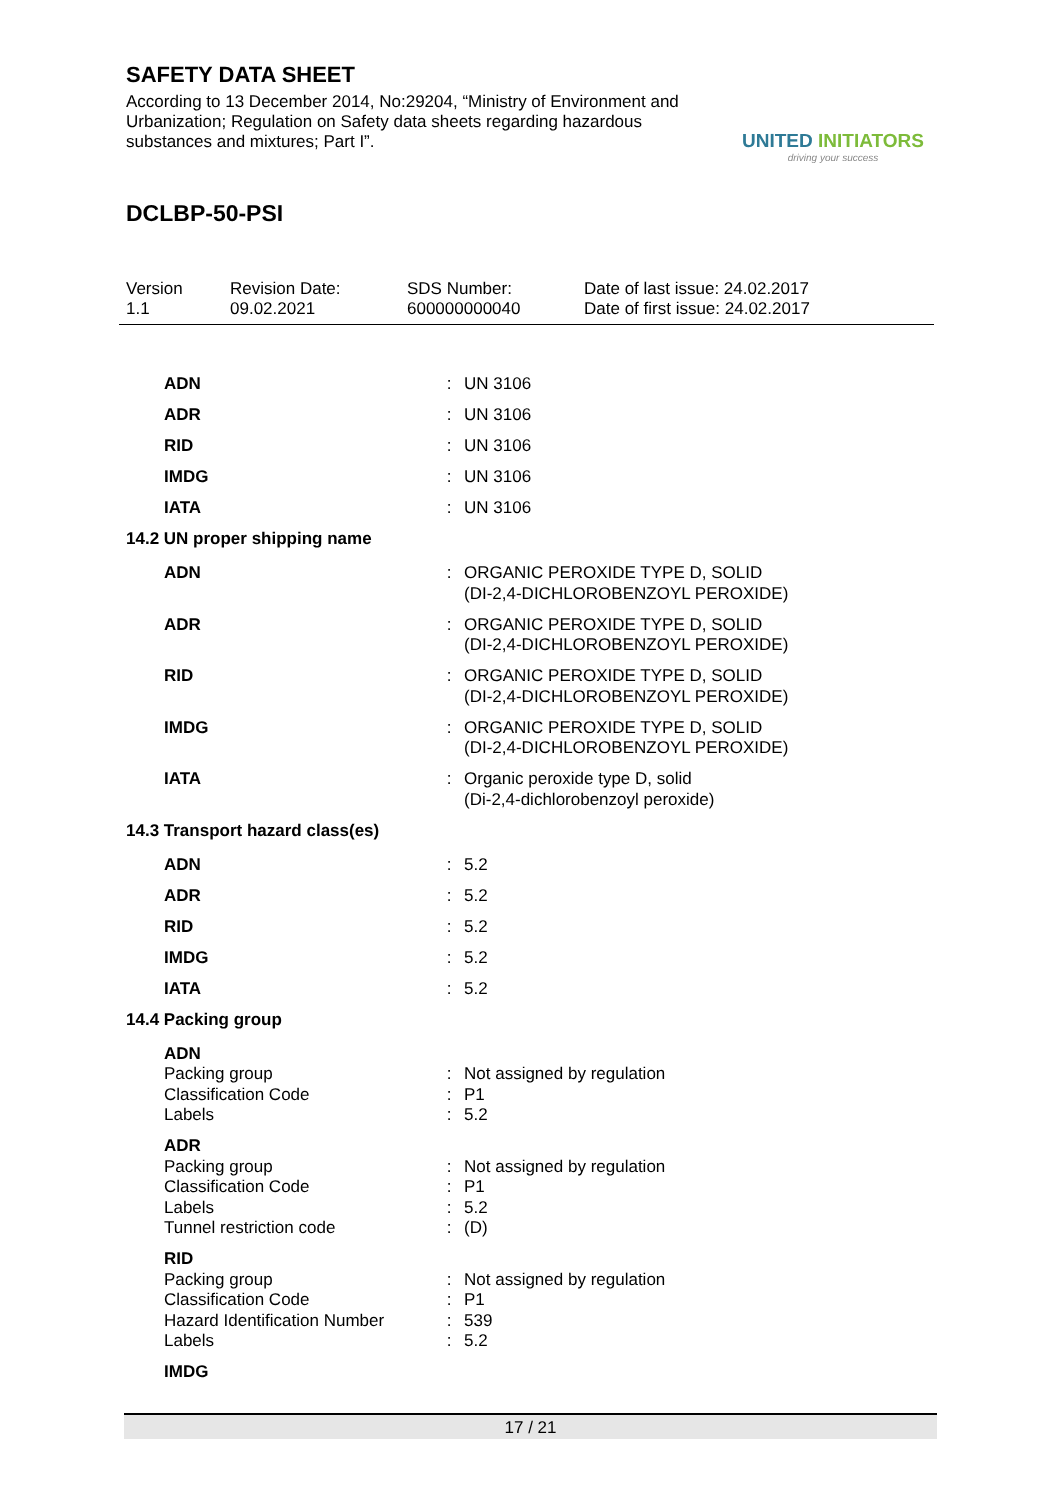SAFETY DATA SHEET
According to 13 December 2014, No:29204, “Ministry of Environment and Urbanization; Regulation on Safety data sheets regarding hazardous substances and mixtures; Part I”.
UNITED INITIATORS
driving your success
DCLBP-50-PSI
Version
1.1
Revision Date:
09.02.2021
SDS Number:
600000000040
Date of last issue: 24.02.2017
Date of first issue: 24.02.2017
| ADN | : | UN 3106 |
| ADR | : | UN 3106 |
| RID | : | UN 3106 |
| IMDG | : | UN 3106 |
| IATA | : | UN 3106 |
14.2 UN proper shipping name
| ADN | : | ORGANIC PEROXIDE TYPE D, SOLID (DI-2,4-DICHLOROBENZOYL PEROXIDE) |
| ADR | : | ORGANIC PEROXIDE TYPE D, SOLID (DI-2,4-DICHLOROBENZOYL PEROXIDE) |
| RID | : | ORGANIC PEROXIDE TYPE D, SOLID (DI-2,4-DICHLOROBENZOYL PEROXIDE) |
| IMDG | : | ORGANIC PEROXIDE TYPE D, SOLID (DI-2,4-DICHLOROBENZOYL PEROXIDE) |
| IATA | : | Organic peroxide type D, solid (Di-2,4-dichlorobenzoyl peroxide) |
14.3 Transport hazard class(es)
| ADN | : | 5.2 |
| ADR | : | 5.2 |
| RID | : | 5.2 |
| IMDG | : | 5.2 |
| IATA | : | 5.2 |
14.4 Packing group
| ADN | | |
| Packing group | : | Not assigned by regulation |
| Classification Code | : | P1 |
| Labels | : | 5.2 |
| ADR | | |
| Packing group | : | Not assigned by regulation |
| Classification Code | : | P1 |
| Labels | : | 5.2 |
| Tunnel restriction code | : | (D) |
| RID | | |
| Packing group | : | Not assigned by regulation |
| Classification Code | : | P1 |
| Hazard Identification Number | : | 539 |
| Labels | : | 5.2 |
| IMDG | | |
17 / 21